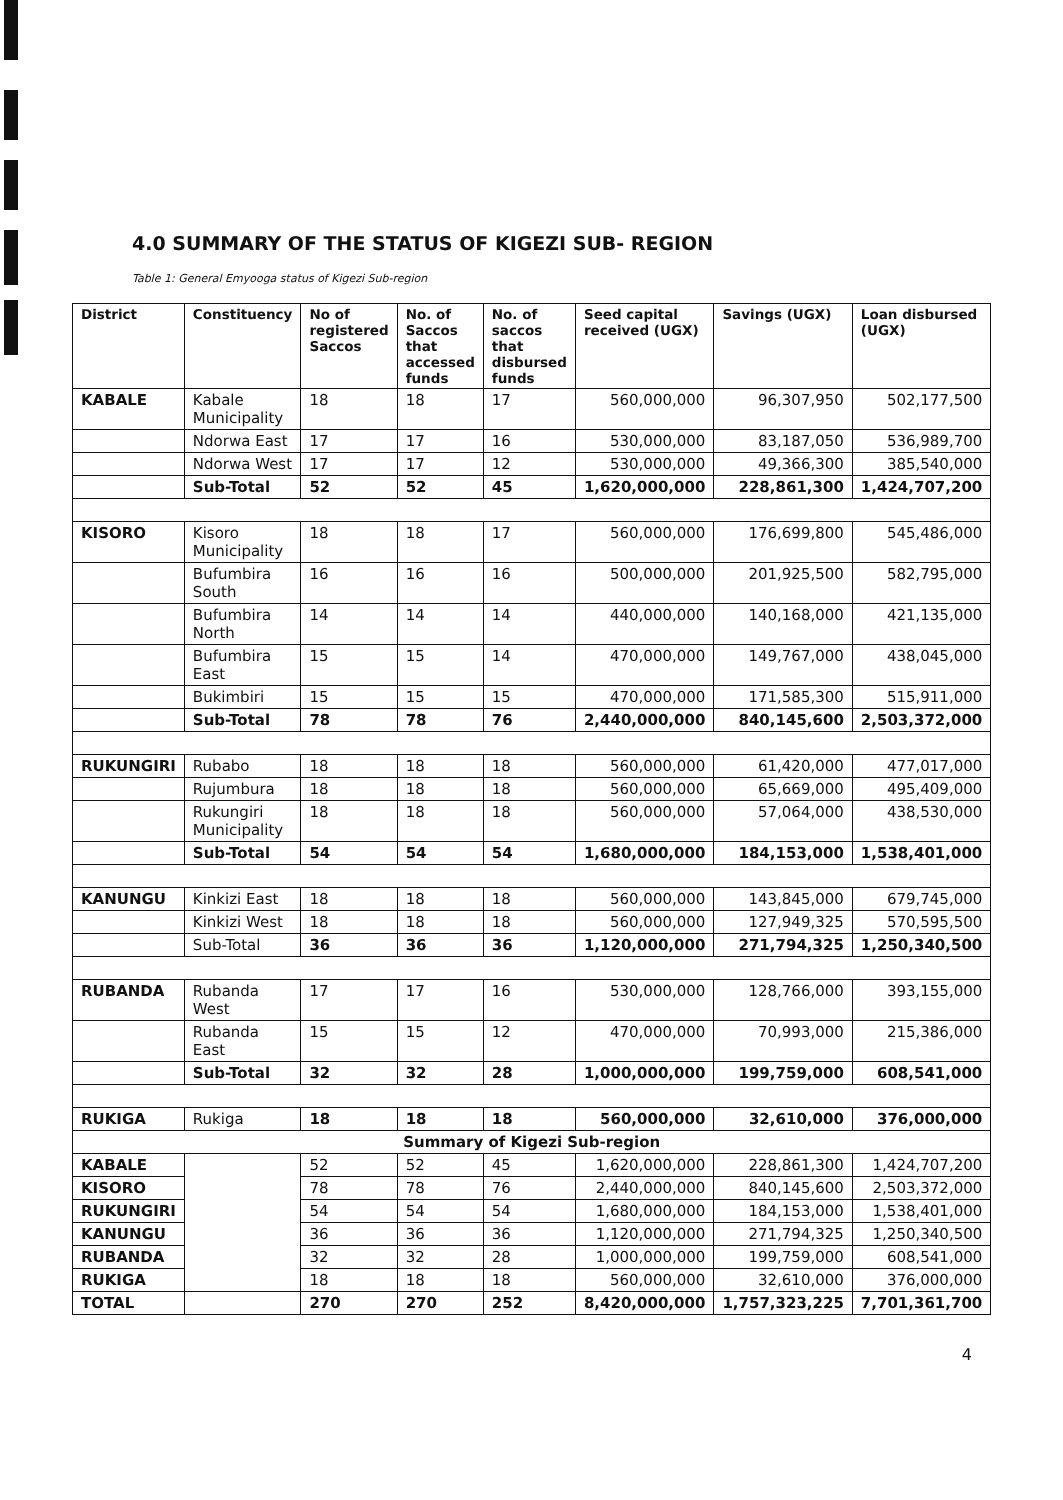4.0 SUMMARY OF THE STATUS OF KIGEZI SUB- REGION
Table 1: General Emyooga status of Kigezi Sub-region
| District | Constituency | No of registered Saccos | No. of Saccos that accessed funds | No. of saccos that disbursed funds | Seed capital received (UGX) | Savings (UGX) | Loan disbursed (UGX) |
| --- | --- | --- | --- | --- | --- | --- | --- |
| KABALE | Kabale Municipality | 18 | 18 | 17 | 560,000,000 | 96,307,950 | 502,177,500 |
| | Ndorwa East | 17 | 17 | 16 | 530,000,000 | 83,187,050 | 536,989,700 |
| | Ndorwa West | 17 | 17 | 12 | 530,000,000 | 49,366,300 | 385,540,000 |
| | Sub-Total | 52 | 52 | 45 | 1,620,000,000 | 228,861,300 | 1,424,707,200 |
| KISORO | Kisoro Municipality | 18 | 18 | 17 | 560,000,000 | 176,699,800 | 545,486,000 |
| | Bufumbira South | 16 | 16 | 16 | 500,000,000 | 201,925,500 | 582,795,000 |
| | Bufumbira North | 14 | 14 | 14 | 440,000,000 | 140,168,000 | 421,135,000 |
| | Bufumbira East | 15 | 15 | 14 | 470,000,000 | 149,767,000 | 438,045,000 |
| | Bukimbiri | 15 | 15 | 15 | 470,000,000 | 171,585,300 | 515,911,000 |
| | Sub-Total | 78 | 78 | 76 | 2,440,000,000 | 840,145,600 | 2,503,372,000 |
| RUKUNGIRI | Rubabo | 18 | 18 | 18 | 560,000,000 | 61,420,000 | 477,017,000 |
| | Rujumbura | 18 | 18 | 18 | 560,000,000 | 65,669,000 | 495,409,000 |
| | Rukungiri Municipality | 18 | 18 | 18 | 560,000,000 | 57,064,000 | 438,530,000 |
| | Sub-Total | 54 | 54 | 54 | 1,680,000,000 | 184,153,000 | 1,538,401,000 |
| KANUNGU | Kinkizi East | 18 | 18 | 18 | 560,000,000 | 143,845,000 | 679,745,000 |
| | Kinkizi West | 18 | 18 | 18 | 560,000,000 | 127,949,325 | 570,595,500 |
| | Sub-Total | 36 | 36 | 36 | 1,120,000,000 | 271,794,325 | 1,250,340,500 |
| RUBANDA | Rubanda West | 17 | 17 | 16 | 530,000,000 | 128,766,000 | 393,155,000 |
| | Rubanda East | 15 | 15 | 12 | 470,000,000 | 70,993,000 | 215,386,000 |
| | Sub-Total | 32 | 32 | 28 | 1,000,000,000 | 199,759,000 | 608,541,000 |
| RUKIGA | Rukiga | 18 | 18 | 18 | 560,000,000 | 32,610,000 | 376,000,000 |
| Summary of Kigezi Sub-region | | | | | | | |
| KABALE | | 52 | 52 | 45 | 1,620,000,000 | 228,861,300 | 1,424,707,200 |
| KISORO | | 78 | 78 | 76 | 2,440,000,000 | 840,145,600 | 2,503,372,000 |
| RUKUNGIRI | | 54 | 54 | 54 | 1,680,000,000 | 184,153,000 | 1,538,401,000 |
| KANUNGU | | 36 | 36 | 36 | 1,120,000,000 | 271,794,325 | 1,250,340,500 |
| RUBANDA | | 32 | 32 | 28 | 1,000,000,000 | 199,759,000 | 608,541,000 |
| RUKIGA | | 18 | 18 | 18 | 560,000,000 | 32,610,000 | 376,000,000 |
| TOTAL | | 270 | 270 | 252 | 8,420,000,000 | 1,757,323,225 | 7,701,361,700 |
4